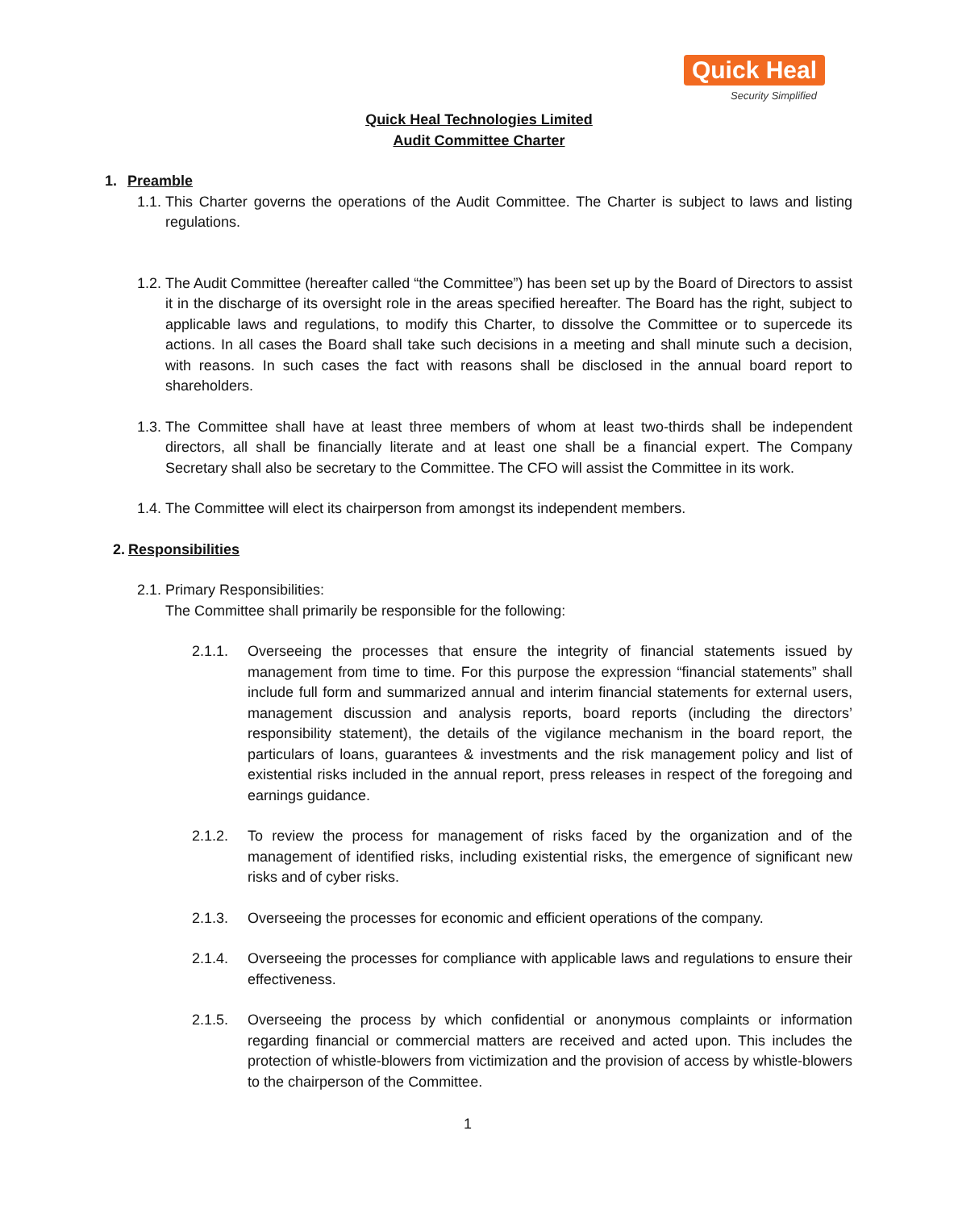Quick Heal
Security Simplified
Quick Heal Technologies Limited
Audit Committee Charter
1. Preamble
1.1.
This Charter governs the operations of the Audit Committee. The Charter is subject to laws and listing regulations.
1.2.
The Audit Committee (hereafter called “the Committee”) has been set up by the Board of Directors to assist it in the discharge of its oversight role in the areas specified hereafter. The Board has the right, subject to applicable laws and regulations, to modify this Charter, to dissolve the Committee or to supercede its actions. In all cases the Board shall take such decisions in a meeting and shall minute such a decision, with reasons. In such cases the fact with reasons shall be disclosed in the annual board report to shareholders.
1.3.
The Committee shall have at least three members of whom at least two-thirds shall be independent directors, all shall be financially literate and at least one shall be a financial expert. The Company Secretary shall also be secretary to the Committee. The CFO will assist the Committee in its work.
1.4.
The Committee will elect its chairperson from amongst its independent members.
2. Responsibilities
2.1.
Primary Responsibilities:
The Committee shall primarily be responsible for the following:
2.1.1. Overseeing the processes that ensure the integrity of financial statements issued by management from time to time. For this purpose the expression “financial statements” shall include full form and summarized annual and interim financial statements for external users, management discussion and analysis reports, board reports (including the directors’ responsibility statement), the details of the vigilance mechanism in the board report, the particulars of loans, guarantees & investments and the risk management policy and list of existential risks included in the annual report, press releases in respect of the foregoing and earnings guidance.
2.1.2. To review the process for management of risks faced by the organization and of the management of identified risks, including existential risks, the emergence of significant new risks and of cyber risks.
2.1.3. Overseeing the processes for economic and efficient operations of the company.
2.1.4. Overseeing the processes for compliance with applicable laws and regulations to ensure their effectiveness.
2.1.5. Overseeing the process by which confidential or anonymous complaints or information regarding financial or commercial matters are received and acted upon. This includes the protection of whistle-blowers from victimization and the provision of access by whistle-blowers to the chairperson of the Committee.
1